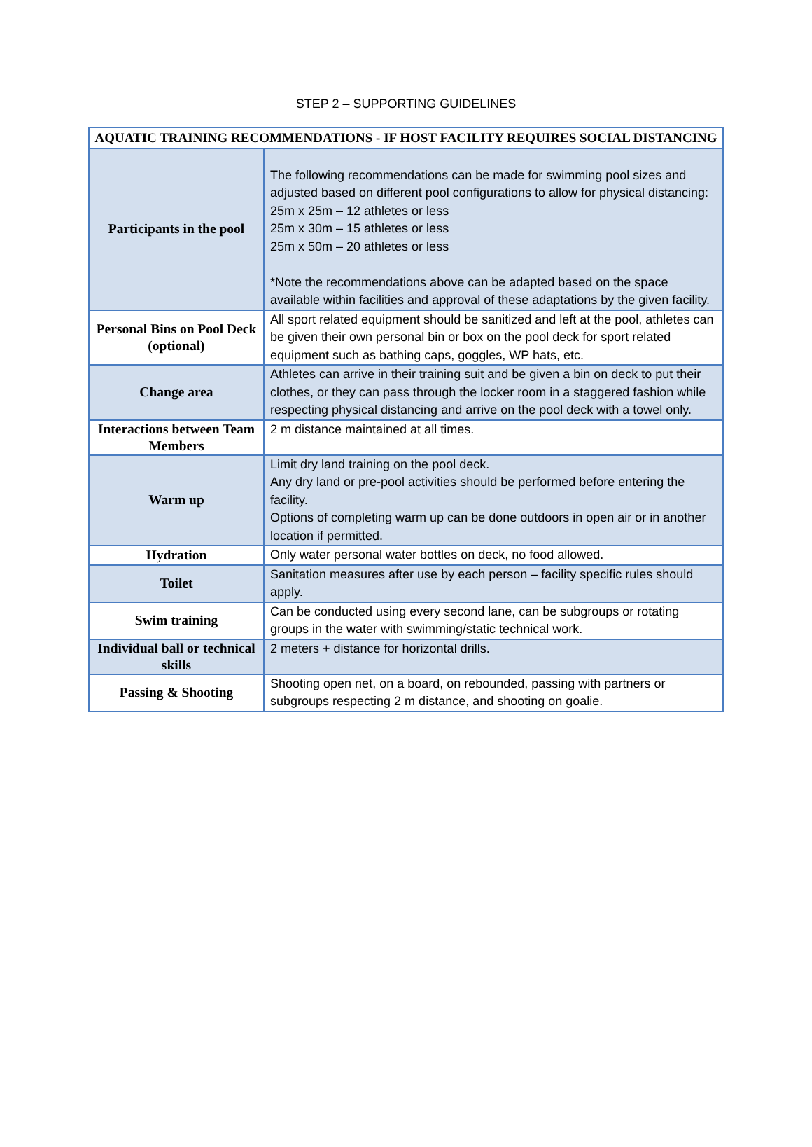STEP 2 – SUPPORTING GUIDELINES
| AQUATIC TRAINING RECOMMENDATIONS - IF HOST FACILITY REQUIRES SOCIAL DISTANCING | |
| --- | --- |
| Participants in the pool | The following recommendations can be made for swimming pool sizes and adjusted based on different pool configurations to allow for physical distancing: 25m x 25m – 12 athletes or less 25m x 30m – 15 athletes or less 25m x 50m – 20 athletes or less *Note the recommendations above can be adapted based on the space available within facilities and approval of these adaptations by the given facility. |
| Personal Bins on Pool Deck (optional) | All sport related equipment should be sanitized and left at the pool, athletes can be given their own personal bin or box on the pool deck for sport related equipment such as bathing caps, goggles, WP hats, etc. |
| Change area | Athletes can arrive in their training suit and be given a bin on deck to put their clothes, or they can pass through the locker room in a staggered fashion while respecting physical distancing and arrive on the pool deck with a towel only. |
| Interactions between Team Members | 2 m distance maintained at all times. |
| Warm up | Limit dry land training on the pool deck. Any dry land or pre-pool activities should be performed before entering the facility. Options of completing warm up can be done outdoors in open air or in another location if permitted. |
| Hydration | Only water personal water bottles on deck, no food allowed. |
| Toilet | Sanitation measures after use by each person – facility specific rules should apply. |
| Swim training | Can be conducted using every second lane, can be subgroups or rotating groups in the water with swimming/static technical work. |
| Individual ball or technical skills | 2 meters + distance for horizontal drills. |
| Passing & Shooting | Shooting open net, on a board, on rebounded, passing with partners or subgroups respecting 2 m distance, and shooting on goalie. |